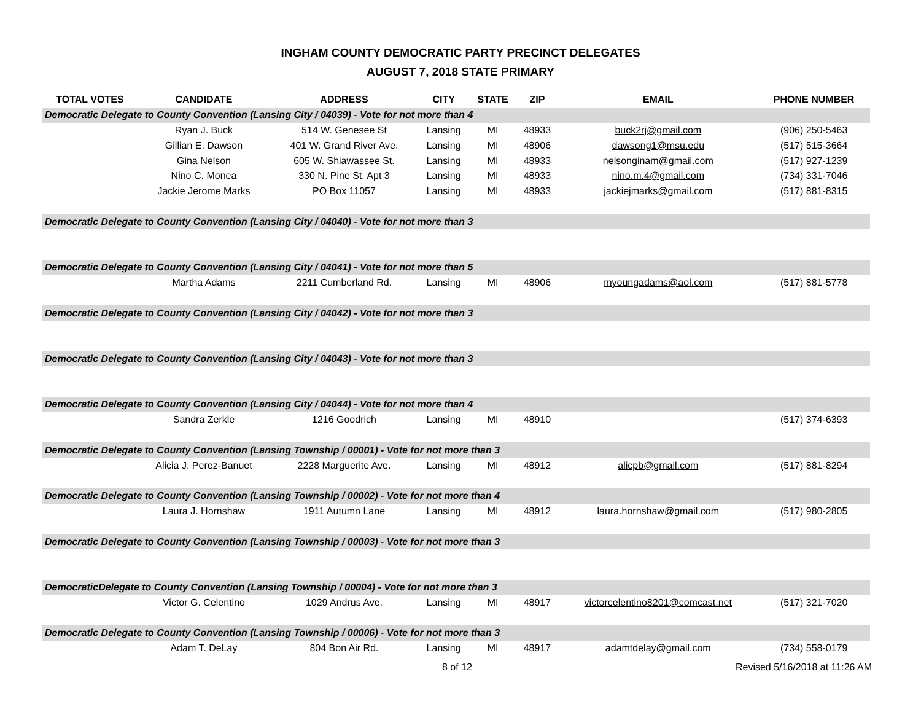INGHAM COUNTY DEMOCRATIC PARTY PRECINCT DELEGATES
AUGUST 7, 2018 STATE PRIMARY
| TOTAL VOTES | CANDIDATE | ADDRESS | CITY | STATE | ZIP | EMAIL | PHONE NUMBER |
| --- | --- | --- | --- | --- | --- | --- | --- |
| Democratic Delegate to County Convention (Lansing City / 04039) - Vote for not more than 4 | | | | | | | |
| | Ryan J. Buck | 514 W. Genesee St | Lansing | MI | 48933 | buck2rj@gmail.com | (906) 250-5463 |
| | Gillian E. Dawson | 401 W. Grand River Ave. | Lansing | MI | 48906 | dawsong1@msu.edu | (517) 515-3664 |
| | Gina Nelson | 605 W. Shiawassee St. | Lansing | MI | 48933 | nelsonginam@gmail.com | (517) 927-1239 |
| | Nino C. Monea | 330 N. Pine St. Apt 3 | Lansing | MI | 48933 | nino.m.4@gmail.com | (734) 331-7046 |
| | Jackie Jerome Marks | PO Box 11057 | Lansing | MI | 48933 | jackiejmarks@gmail.com | (517) 881-8315 |
| Democratic Delegate to County Convention (Lansing City / 04040) - Vote for not more than 3 | | | | | | | |
| Democratic Delegate to County Convention (Lansing City / 04041) - Vote for not more than 5 | | | | | | | |
| | Martha Adams | 2211 Cumberland Rd. | Lansing | MI | 48906 | myoungadams@aol.com | (517) 881-5778 |
| Democratic Delegate to County Convention (Lansing City / 04042) - Vote for not more than 3 | | | | | | | |
| Democratic Delegate to County Convention (Lansing City / 04043) - Vote for not more than 3 | | | | | | | |
| Democratic Delegate to County Convention (Lansing City / 04044) - Vote for not more than 4 | | | | | | | |
| | Sandra Zerkle | 1216 Goodrich | Lansing | MI | 48910 | | (517) 374-6393 |
| Democratic Delegate to County Convention (Lansing Township / 00001) - Vote for not more than 3 | | | | | | | |
| | Alicia J. Perez-Banuet | 2228 Marguerite Ave. | Lansing | MI | 48912 | alicpb@gmail.com | (517) 881-8294 |
| Democratic Delegate to County Convention (Lansing Township / 00002) - Vote for not more than 4 | | | | | | | |
| | Laura J. Hornshaw | 1911 Autumn Lane | Lansing | MI | 48912 | laura.hornshaw@gmail.com | (517) 980-2805 |
| Democratic Delegate to County Convention (Lansing Township / 00003) - Vote for not more than 3 | | | | | | | |
| DemocraticDelegate to County Convention (Lansing Township / 00004) - Vote for not more than 3 | | | | | | | |
| | Victor G. Celentino | 1029 Andrus Ave. | Lansing | MI | 48917 | victorcelentino8201@comcast.net | (517) 321-7020 |
| Democratic Delegate to County Convention (Lansing Township / 00006) - Vote for not more than 3 | | | | | | | |
| | Adam T. DeLay | 804 Bon Air Rd. | Lansing | MI | 48917 | adamtdelay@gmail.com | (734) 558-0179 |
8 of 12 Revised 5/16/2018 at 11:26 AM